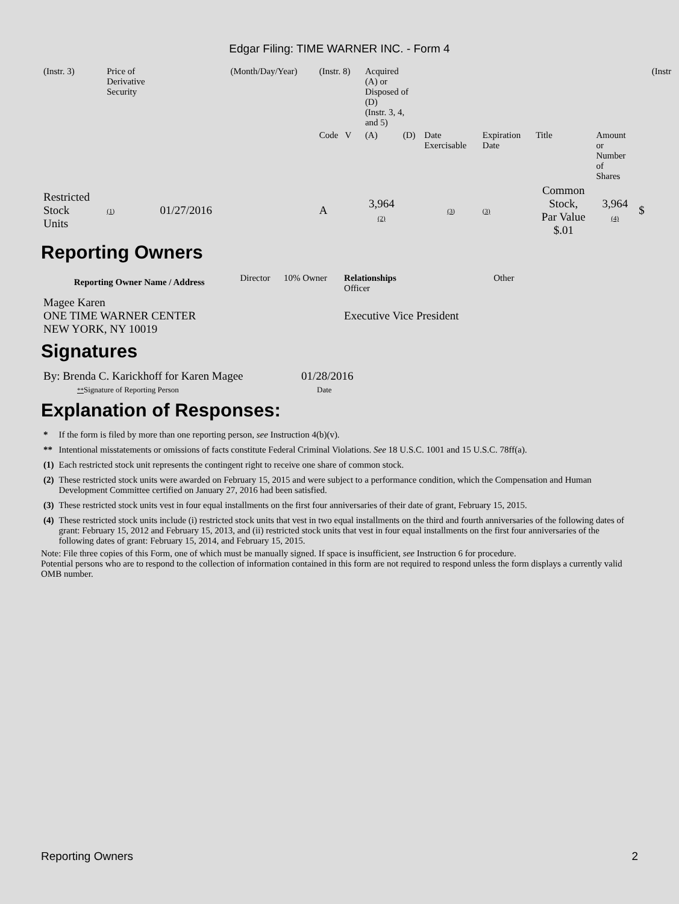Edgar Filing: TIME WARNER INC. - Form 4
| (Instr. 3) | Price of Derivative Security | | (Month/Day/Year) | (Instr. 8) | Acquired (A) or Disposed of (D) (Instr. 3, 4, and 5) | | | | | | | (Instr |
| | | | | Code V | (A) | (D) | Date Exercisable | Expiration Date | Title | Amount or Number of Shares | | |
| Restricted Stock Units | (1) | 01/27/2016 | | A | 3,964 (2) | | (3) | (3) | Common Stock, Par Value $.01 | 3,964 (4) | $ | |
Reporting Owners
| Reporting Owner Name / Address | | | | |
| --- | --- | --- | --- | --- |
| | Director | 10% Owner | Relationships Officer | Other |
| Magee Karen ONE TIME WARNER CENTER NEW YORK, NY 10019 | | | Executive Vice President | |
Signatures
| By: Brenda C. Karickhoff for Karen Magee | 01/28/2016 |
| ** Signature of Reporting Person | Date |
Explanation of Responses:
| * | If the form is filed by more than one reporting person, see Instruction 4(b)(v). |
| ** | Intentional misstatements or omissions of facts constitute Federal Criminal Violations. See 18 U.S.C. 1001 and 15 U.S.C. 78ff(a). |
| (1) | Each restricted stock unit represents the contingent right to receive one share of common stock. |
| (2) | These restricted stock units were awarded on February 15, 2015 and were subject to a performance condition, which the Compensation and Human Development Committee certified on January 27, 2016 had been satisfied. |
| (3) | These restricted stock units vest in four equal installments on the first four anniversaries of their date of grant, February 15, 2015. |
| (4) | These restricted stock units include (i) restricted stock units that vest in two equal installments on the third and fourth anniversaries of the following dates of grant: February 15, 2012 and February 15, 2013, and (ii) restricted stock units that vest in four equal installments on the first four anniversaries of the following dates of grant: February 15, 2014, and February 15, 2015. |
Note: File three copies of this Form, one of which must be manually signed. If space is insufficient, see Instruction 6 for procedure.
Potential persons who are to respond to the collection of information contained in this form are not required to respond unless the form displays a currently valid OMB number.
Reporting Owners 2